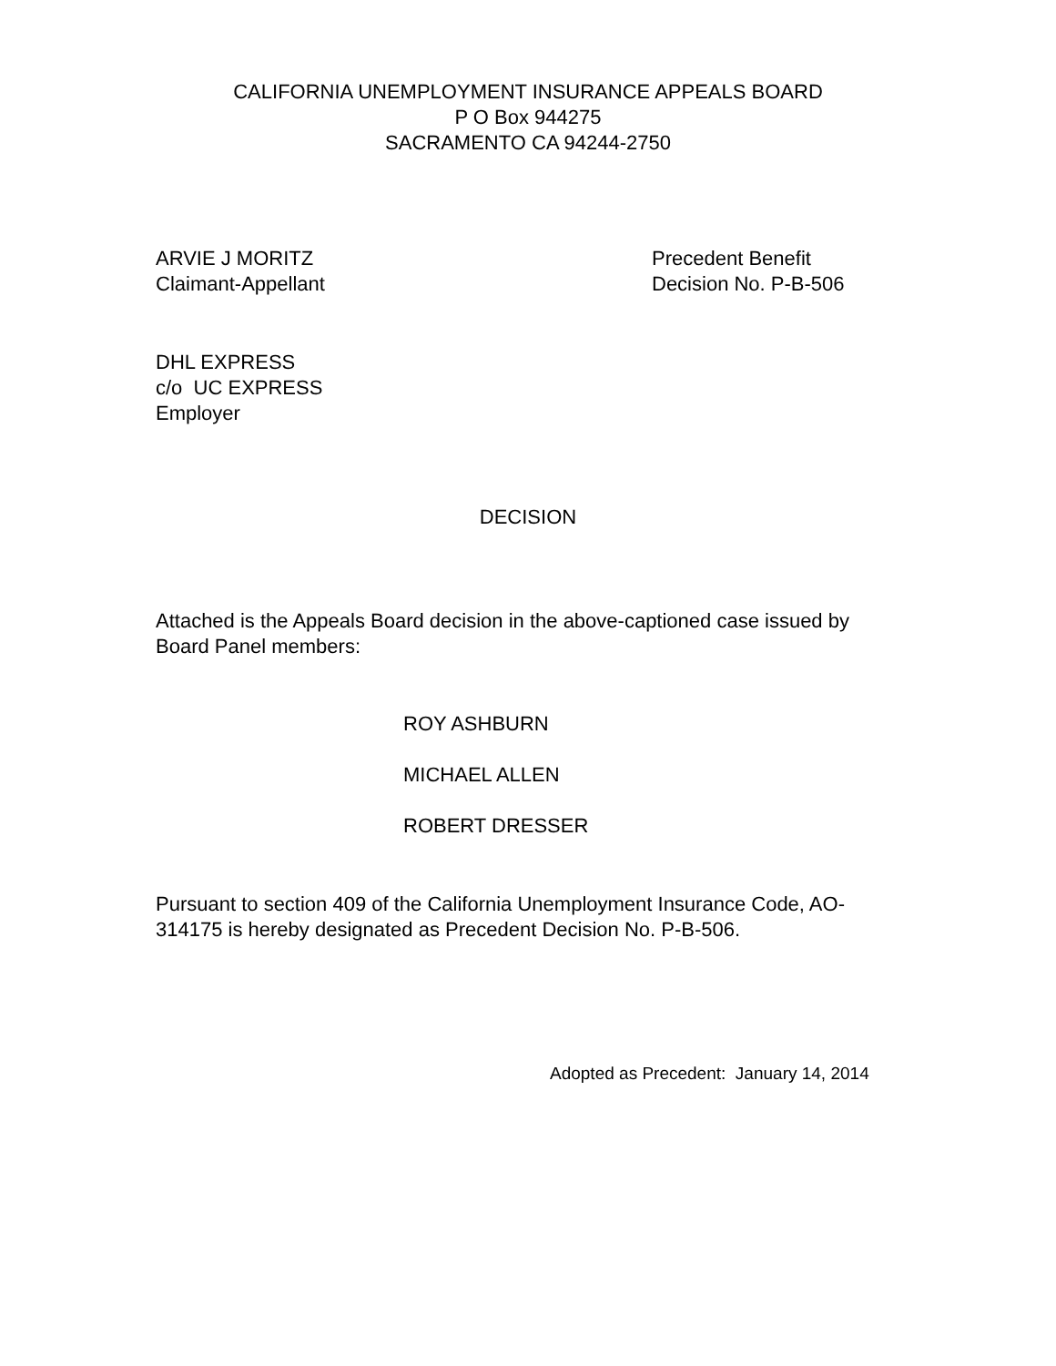CALIFORNIA UNEMPLOYMENT INSURANCE APPEALS BOARD
P O Box 944275
SACRAMENTO CA 94244-2750
ARVIE J MORITZ
Claimant-Appellant
Precedent Benefit
Decision No. P-B-506
DHL EXPRESS
c/o UC EXPRESS
Employer
DECISION
Attached is the Appeals Board decision in the above-captioned case issued by Board Panel members:
ROY ASHBURN
MICHAEL ALLEN
ROBERT DRESSER
Pursuant to section 409 of the California Unemployment Insurance Code, AO-314175 is hereby designated as Precedent Decision No. P-B-506.
Adopted as Precedent: January 14, 2014